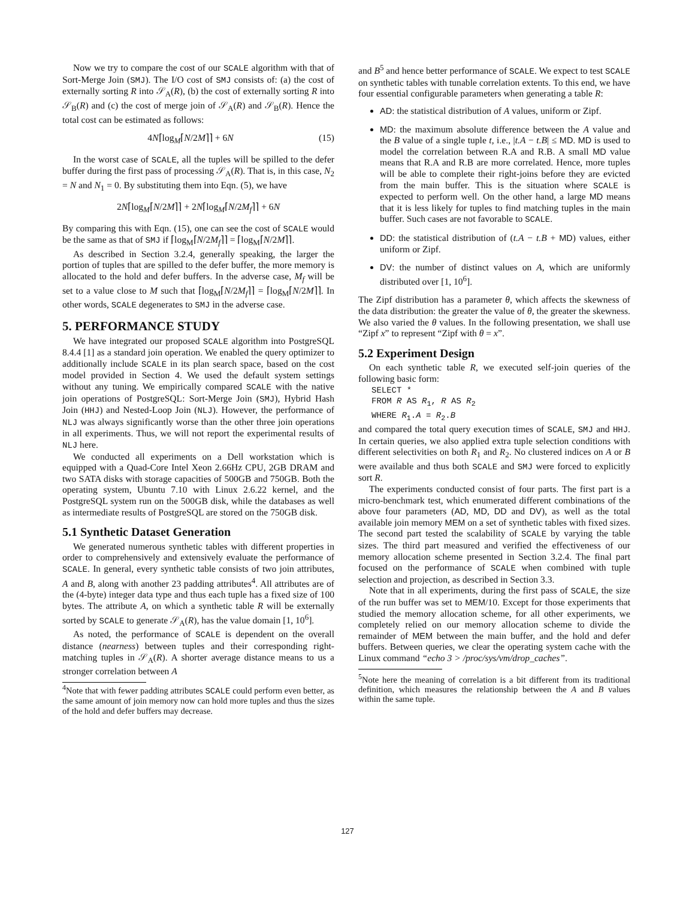Now we try to compare the cost of our SCALE algorithm with that of Sort-Merge Join (SMJ). The I/O cost of SMJ consists of: (a) the cost of externally sorting R into 𝒮<sub>A</sub>(R), (b) the cost of externally sorting R into 𝒮<sub>B</sub>(R) and (c) the cost of merge join of 𝒮<sub>A</sub>(R) and 𝒮<sub>B</sub>(R). Hence the total cost can be estimated as follows:
4N⌈log<sub>M</sub>⌈N/2M⌉⌉ + 6N (15)
In the worst case of SCALE, all the tuples will be spilled to the defer buffer during the first pass of processing 𝒮<sub>A</sub>(R). That is, in this case, N<sub>2</sub> = N and N<sub>1</sub> = 0. By substituting them into Eqn. (5), we have
2N⌈log<sub>M</sub>⌈N/2M⌉⌉ + 2N⌈log<sub>M</sub>⌈N/2M<sub>f</sub>⌉⌉ + 6N
By comparing this with Eqn. (15), one can see the cost of SCALE would be the same as that of SMJ if ⌈log<sub>M</sub>⌈N/2M<sub>f</sub>⌉⌉ = ⌈log<sub>M</sub>⌈N/2M⌉⌉.
As described in Section 3.2.4, generally speaking, the larger the portion of tuples that are spilled to the defer buffer, the more memory is allocated to the hold and defer buffers. In the adverse case, M<sub>f</sub> will be set to a value close to M such that ⌈log<sub>M</sub>⌈N/2M<sub>f</sub>⌉⌉ = ⌈log<sub>M</sub>⌈N/2M⌉⌉. In other words, SCALE degenerates to SMJ in the adverse case.
5. PERFORMANCE STUDY
We have integrated our proposed SCALE algorithm into PostgreSQL 8.4.4 [1] as a standard join operation. We enabled the query optimizer to additionally include SCALE in its plan search space, based on the cost model provided in Section 4. We used the default system settings without any tuning. We empirically compared SCALE with the native join operations of PostgreSQL: Sort-Merge Join (SMJ), Hybrid Hash Join (HHJ) and Nested-Loop Join (NLJ). However, the performance of NLJ was always significantly worse than the other three join operations in all experiments. Thus, we will not report the experimental results of NLJ here.
We conducted all experiments on a Dell workstation which is equipped with a Quad-Core Intel Xeon 2.66Hz CPU, 2GB DRAM and two SATA disks with storage capacities of 500GB and 750GB. Both the operating system, Ubuntu 7.10 with Linux 2.6.22 kernel, and the PostgreSQL system run on the 500GB disk, while the databases as well as intermediate results of PostgreSQL are stored on the 750GB disk.
5.1 Synthetic Dataset Generation
We generated numerous synthetic tables with different properties in order to comprehensively and extensively evaluate the performance of SCALE. In general, every synthetic table consists of two join attributes, A and B, along with another 23 padding attributes<sup>4</sup>. All attributes are of the (4-byte) integer data type and thus each tuple has a fixed size of 100 bytes. The attribute A, on which a synthetic table R will be externally sorted by SCALE to generate 𝒮<sub>A</sub>(R), has the value domain [1, 10<sup>6</sup>].
As noted, the performance of SCALE is dependent on the overall distance (nearness) between tuples and their corresponding right-matching tuples in 𝒮<sub>A</sub>(R). A shorter average distance means to us a stronger correlation between A
<sup>4</sup> Note that with fewer padding attributes SCALE could perform even better, as the same amount of join memory now can hold more tuples and thus the sizes of the hold and defer buffers may decrease.
and B<sup>5</sup> and hence better performance of SCALE. We expect to test SCALE on synthetic tables with tunable correlation extents. To this end, we have four essential configurable parameters when generating a table R:
AD: the statistical distribution of A values, uniform or Zipf.
MD: the maximum absolute difference between the A value and the B value of a single tuple t, i.e., |t.A − t.B| ≤ MD. MD is used to model the correlation between R.A and R.B. A small MD value means that R.A and R.B are more correlated. Hence, more tuples will be able to complete their right-joins before they are evicted from the main buffer. This is the situation where SCALE is expected to perform well. On the other hand, a large MD means that it is less likely for tuples to find matching tuples in the main buffer. Such cases are not favorable to SCALE.
DD: the statistical distribution of (t.A − t.B + MD) values, either uniform or Zipf.
DV: the number of distinct values on A, which are uniformly distributed over [1, 10<sup>6</sup>].
The Zipf distribution has a parameter θ, which affects the skewness of the data distribution: the greater the value of θ, the greater the skewness. We also varied the θ values. In the following presentation, we shall use “Zipf x” to represent “Zipf with θ = x”.
5.2 Experiment Design
On each synthetic table R, we executed self-join queries of the following basic form:
SELECT *
FROM R AS R1, R AS R2
WHERE R1.A = R2.B
and compared the total query execution times of SCALE, SMJ and HHJ. In certain queries, we also applied extra tuple selection conditions with different selectivities on both R<sub>1</sub> and R<sub>2</sub>. No clustered indices on A or B were available and thus both SCALE and SMJ were forced to explicitly sort R.
The experiments conducted consist of four parts. The first part is a micro-benchmark test, which enumerated different combinations of the above four parameters (AD, MD, DD and DV), as well as the total available join memory MEM on a set of synthetic tables with fixed sizes. The second part tested the scalability of SCALE by varying the table sizes. The third part measured and verified the effectiveness of our memory allocation scheme presented in Section 3.2.4. The final part focused on the performance of SCALE when combined with tuple selection and projection, as described in Section 3.3.
Note that in all experiments, during the first pass of SCALE, the size of the run buffer was set to MEM/10. Except for those experiments that studied the memory allocation scheme, for all other experiments, we completely relied on our memory allocation scheme to divide the remainder of MEM between the main buffer, and the hold and defer buffers. Between queries, we clear the operating system cache with the Linux command “echo 3 > /proc/sys/vm/drop_caches”.
<sup>5</sup> Note here the meaning of correlation is a bit different from its traditional definition, which measures the relationship between the A and B values within the same tuple.
127